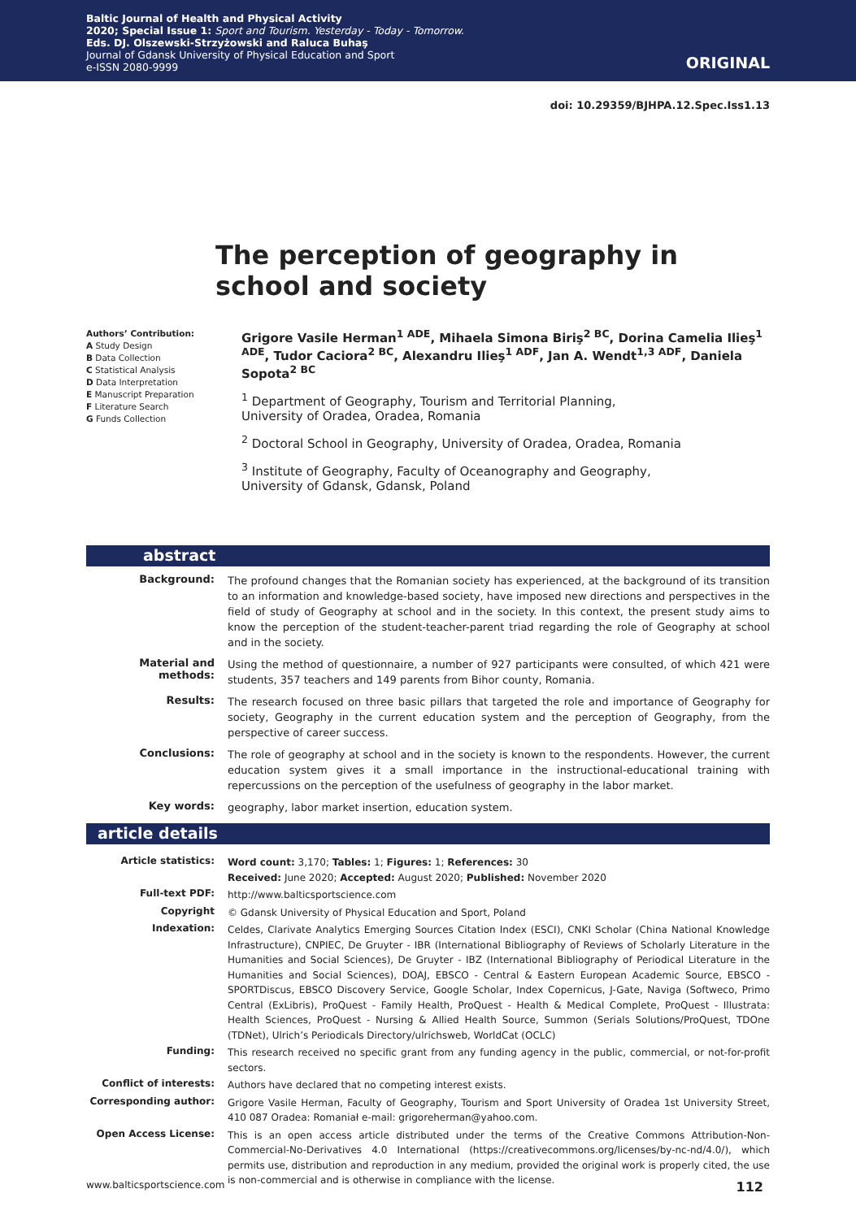Baltic Journal of Health and Physical Activity
2020; Special Issue 1: Sport and Tourism. Yesterday - Today - Tomorrow.
Eds. DJ. Olszewski-Strzyżowski and Raluca Buhaş
Journal of Gdansk University of Physical Education and Sport
e-ISSN 2080-9999
ORIGINAL
doi: 10.29359/BJHPA.12.Spec.Iss1.13
The perception of geography in school and society
Authors’ Contribution:
A Study Design
B Data Collection
C Statistical Analysis
D Data Interpretation
E Manuscript Preparation
F Literature Search
G Funds Collection
Grigore Vasile Herman<sup>1 ADE</sup>, Mihaela Simona Biriş<sup>2 BC</sup>, Dorina Camelia Ilieş<sup>1 ADE</sup>, Tudor Caciora<sup>2 BC</sup>, Alexandru Ilieş<sup>1 ADF</sup>, Jan A. Wendt<sup>1,3 ADF</sup>, Daniela Sopota<sup>2 BC</sup>
<sup>1</sup> Department of Geography, Tourism and Territorial Planning,
University of Oradea, Oradea, Romania
<sup>2</sup> Doctoral School in Geography, University of Oradea, Oradea, Romania
<sup>3</sup> Institute of Geography, Faculty of Oceanography and Geography,
University of Gdansk, Gdansk, Poland
abstract
Background:
The profound changes that the Romanian society has experienced, at the background of its transition to an information and knowledge-based society, have imposed new directions and perspectives in the field of study of Geography at school and in the society. In this context, the present study aims to know the perception of the student-teacher-parent triad regarding the role of Geography at school and in the society.
Material and methods:
Using the method of questionnaire, a number of 927 participants were consulted, of which 421 were students, 357 teachers and 149 parents from Bihor county, Romania.
Results:
The research focused on three basic pillars that targeted the role and importance of Geography for society, Geography in the current education system and the perception of Geography, from the perspective of career success.
Conclusions:
The role of geography at school and in the society is known to the respondents. However, the current education system gives it a small importance in the instructional-educational training with repercussions on the perception of the usefulness of geography in the labor market.
Key words:
geography, labor market insertion, education system.
article details
Article statistics:
Word count: 3,170; Tables: 1; Figures: 1; References: 30
Received: June 2020; Accepted: August 2020; Published: November 2020
Full-text PDF:
http://www.balticsportscience.com
Copyright
© Gdansk University of Physical Education and Sport, Poland
Indexation:
Celdes, Clarivate Analytics Emerging Sources Citation Index (ESCI), CNKI Scholar (China National Knowledge Infrastructure), CNPIEC, De Gruyter - IBR (International Bibliography of Reviews of Scholarly Literature in the Humanities and Social Sciences), De Gruyter - IBZ (International Bibliography of Periodical Literature in the Humanities and Social Sciences), DOAJ, EBSCO - Central & Eastern European Academic Source, EBSCO - SPORTDiscus, EBSCO Discovery Service, Google Scholar, Index Copernicus, J-Gate, Naviga (Softweco, Primo Central (ExLibris), ProQuest - Family Health, ProQuest - Health & Medical Complete, ProQuest - Illustrata: Health Sciences, ProQuest - Nursing & Allied Health Source, Summon (Serials Solutions/ProQuest, TDOne (TDNet), Ulrich’s Periodicals Directory/ulrichsweb, WorldCat (OCLC)
Funding:
This research received no specific grant from any funding agency in the public, commercial, or not-for-profit sectors.
Conflict of interests:
Authors have declared that no competing interest exists.
Corresponding author:
Grigore Vasile Herman, Faculty of Geography, Tourism and Sport University of Oradea 1st University Street, 410 087 Oradea: Romaniał e-mail: grigoreherman@yahoo.com.
Open Access License:
This is an open access article distributed under the terms of the Creative Commons Attribution-Non-Commercial-No-Derivatives 4.0 International (https://creativecommons.org/licenses/by-nc-nd/4.0/), which permits use, distribution and reproduction in any medium, provided the original work is properly cited, the use is non-commercial and is otherwise in compliance with the license.
www.balticsportscience.com 112